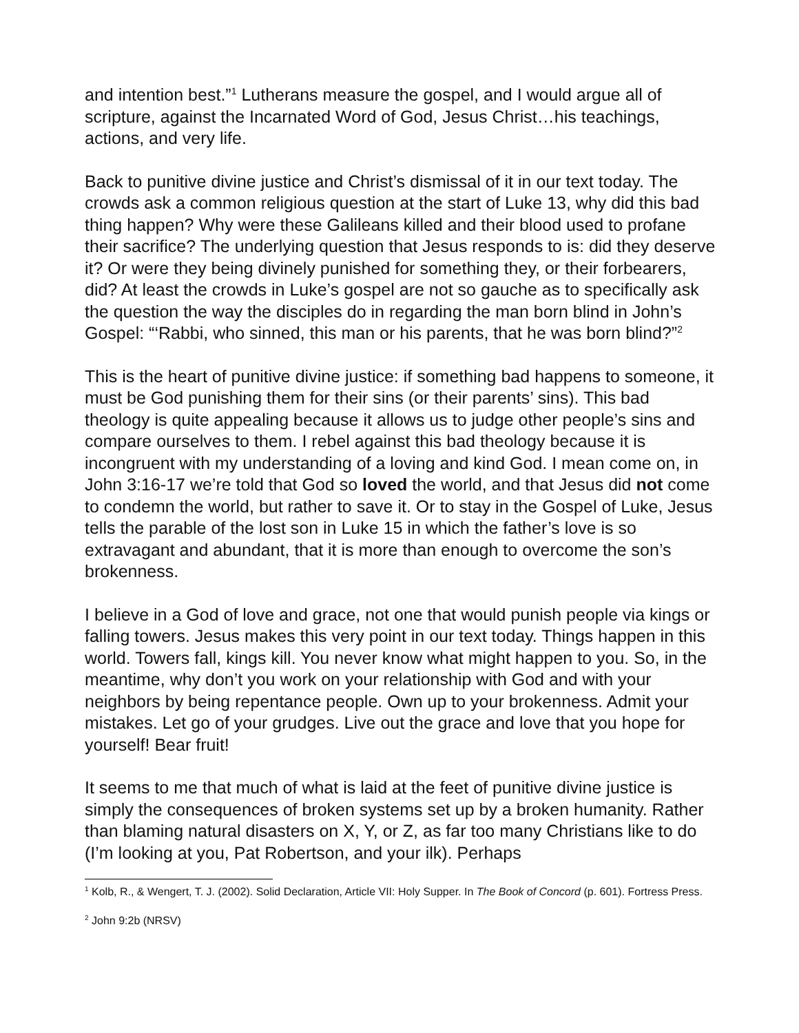and intention best.”<sup>1</sup> Lutherans measure the gospel, and I would argue all of scripture, against the Incarnated Word of God, Jesus Christ…his teachings, actions, and very life.
Back to punitive divine justice and Christ’s dismissal of it in our text today. The crowds ask a common religious question at the start of Luke 13, why did this bad thing happen? Why were these Galileans killed and their blood used to profane their sacrifice? The underlying question that Jesus responds to is: did they deserve it? Or were they being divinely punished for something they, or their forbearers, did? At least the crowds in Luke’s gospel are not so gauche as to specifically ask the question the way the disciples do in regarding the man born blind in John’s Gospel: “‘Rabbi, who sinned, this man or his parents, that he was born blind?”<sup>2</sup>
This is the heart of punitive divine justice: if something bad happens to someone, it must be God punishing them for their sins (or their parents’ sins). This bad theology is quite appealing because it allows us to judge other people’s sins and compare ourselves to them. I rebel against this bad theology because it is incongruent with my understanding of a loving and kind God. I mean come on, in John 3:16-17 we’re told that God so loved the world, and that Jesus did not come to condemn the world, but rather to save it. Or to stay in the Gospel of Luke, Jesus tells the parable of the lost son in Luke 15 in which the father’s love is so extravagant and abundant, that it is more than enough to overcome the son’s brokenness.
I believe in a God of love and grace, not one that would punish people via kings or falling towers. Jesus makes this very point in our text today. Things happen in this world. Towers fall, kings kill. You never know what might happen to you. So, in the meantime, why don’t you work on your relationship with God and with your neighbors by being repentance people. Own up to your brokenness. Admit your mistakes. Let go of your grudges. Live out the grace and love that you hope for yourself! Bear fruit!
It seems to me that much of what is laid at the feet of punitive divine justice is simply the consequences of broken systems set up by a broken humanity. Rather than blaming natural disasters on X, Y, or Z, as far too many Christians like to do (I’m looking at you, Pat Robertson, and your ilk). Perhaps
<sup>1</sup> Kolb, R., & Wengert, T. J. (2002). Solid Declaration, Article VII: Holy Supper. In The Book of Concord (p. 601). Fortress Press.
<sup>2</sup> John 9:2b (NRSV)